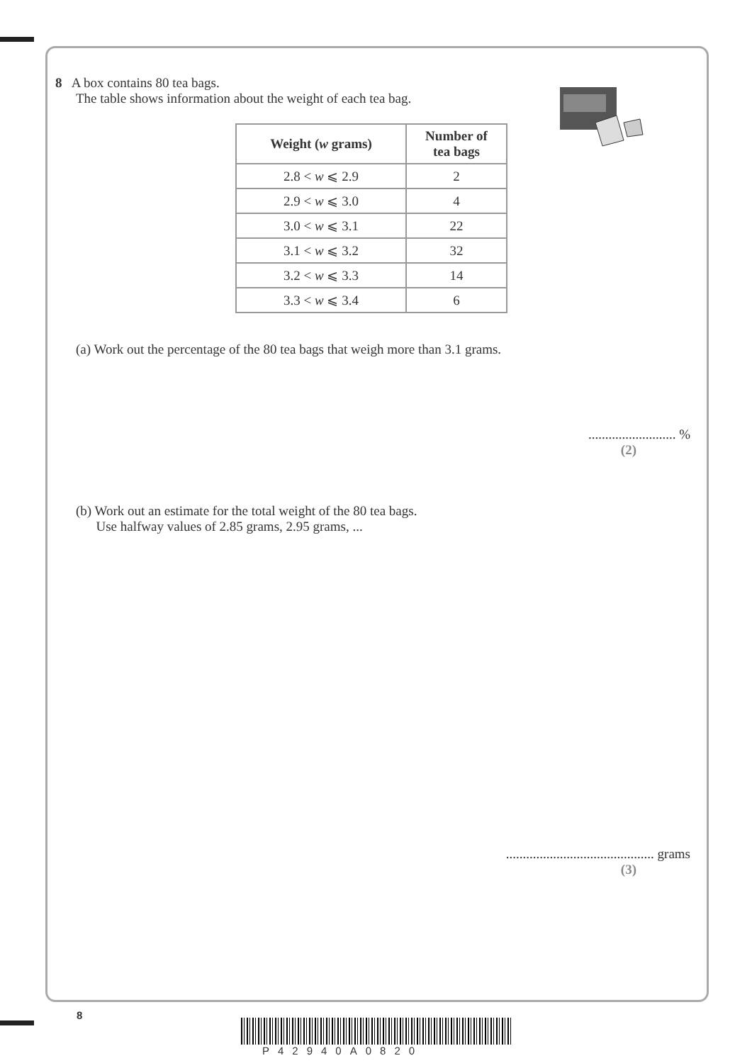8 A box contains 80 tea bags.
The table shows information about the weight of each tea bag.
| Weight ( w grams) | Number of tea bags |
| --- | --- |
| 2.8 < w ⩽ 2.9 | 2 |
| 2.9 < w ⩽ 3.0 | 4 |
| 3.0 < w ⩽ 3.1 | 22 |
| 3.1 < w ⩽ 3.2 | 32 |
| 3.2 < w ⩽ 3.3 | 14 |
| 3.3 < w ⩽ 3.4 | 6 |
(a) Work out the percentage of the 80 tea bags that weigh more than 3.1 grams.
.......................... %
(2)
(b) Work out an estimate for the total weight of the 80 tea bags.
Use halfway values of 2.85 grams, 2.95 grams, ...
............................................ grams
(3)
8
P42940A0820